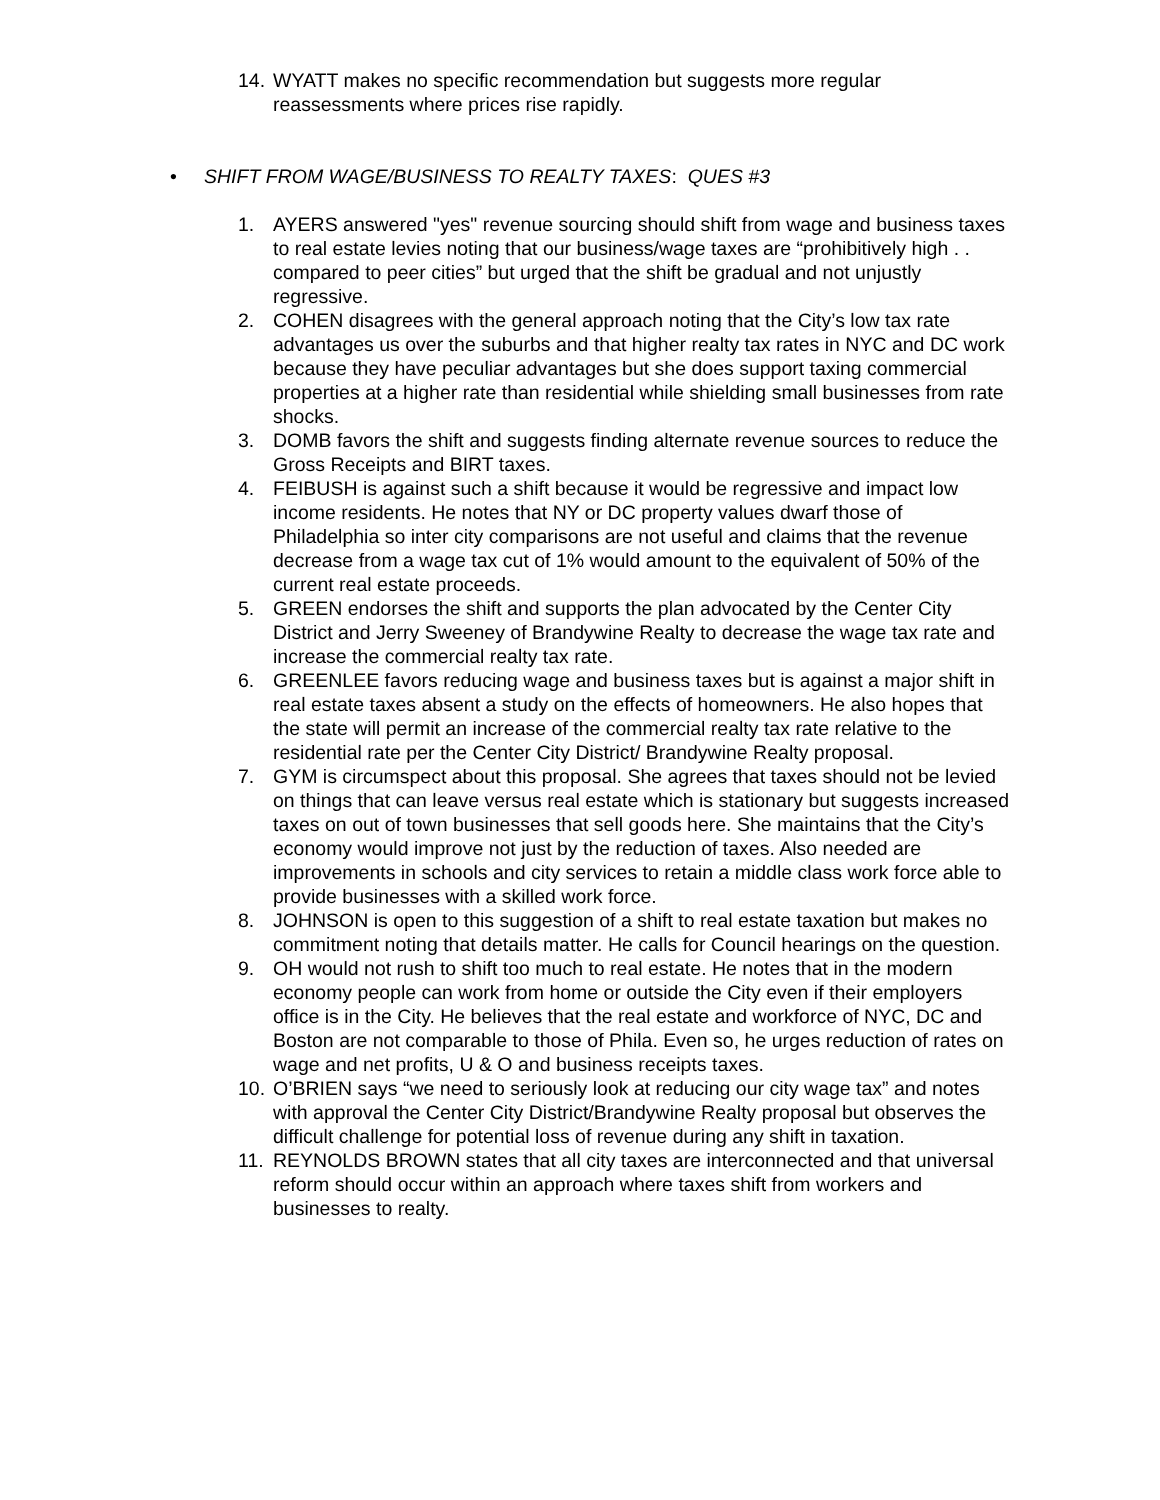14. WYATT makes no specific recommendation but suggests more regular reassessments where prices rise rapidly.
• SHIFT FROM WAGE/BUSINESS TO REALTY TAXES: QUES #3
1. AYERS answered "yes" revenue sourcing should shift from wage and business taxes to real estate levies noting that our business/wage taxes are “prohibitively high . . compared to peer cities” but urged that the shift be gradual and not unjustly regressive.
2. COHEN disagrees with the general approach noting that the City’s low tax rate advantages us over the suburbs and that higher realty tax rates in NYC and DC work because they have peculiar advantages but she does support taxing commercial properties at a higher rate than residential while shielding small businesses from rate shocks.
3. DOMB favors the shift and suggests finding alternate revenue sources to reduce the Gross Receipts and BIRT taxes.
4. FEIBUSH is against such a shift because it would be regressive and impact low income residents. He notes that NY or DC property values dwarf those of Philadelphia so inter city comparisons are not useful and claims that the revenue decrease from a wage tax cut of 1% would amount to the equivalent of 50% of the current real estate proceeds.
5. GREEN endorses the shift and supports the plan advocated by the Center City District and Jerry Sweeney of Brandywine Realty to decrease the wage tax rate and increase the commercial realty tax rate.
6. GREENLEE favors reducing wage and business taxes but is against a major shift in real estate taxes absent a study on the effects of homeowners. He also hopes that the state will permit an increase of the commercial realty tax rate relative to the residential rate per the Center City District/ Brandywine Realty proposal.
7. GYM is circumspect about this proposal. She agrees that taxes should not be levied on things that can leave versus real estate which is stationary but suggests increased taxes on out of town businesses that sell goods here. She maintains that the City’s economy would improve not just by the reduction of taxes. Also needed are improvements in schools and city services to retain a middle class work force able to provide businesses with a skilled work force.
8. JOHNSON is open to this suggestion of a shift to real estate taxation but makes no commitment noting that details matter. He calls for Council hearings on the question.
9. OH would not rush to shift too much to real estate. He notes that in the modern economy people can work from home or outside the City even if their employers office is in the City. He believes that the real estate and workforce of NYC, DC and Boston are not comparable to those of Phila. Even so, he urges reduction of rates on wage and net profits, U & O and business receipts taxes.
10. O’BRIEN says “we need to seriously look at reducing our city wage tax” and notes with approval the Center City District/Brandywine Realty proposal but observes the difficult challenge for potential loss of revenue during any shift in taxation.
11. REYNOLDS BROWN states that all city taxes are interconnected and that universal reform should occur within an approach where taxes shift from workers and businesses to realty.